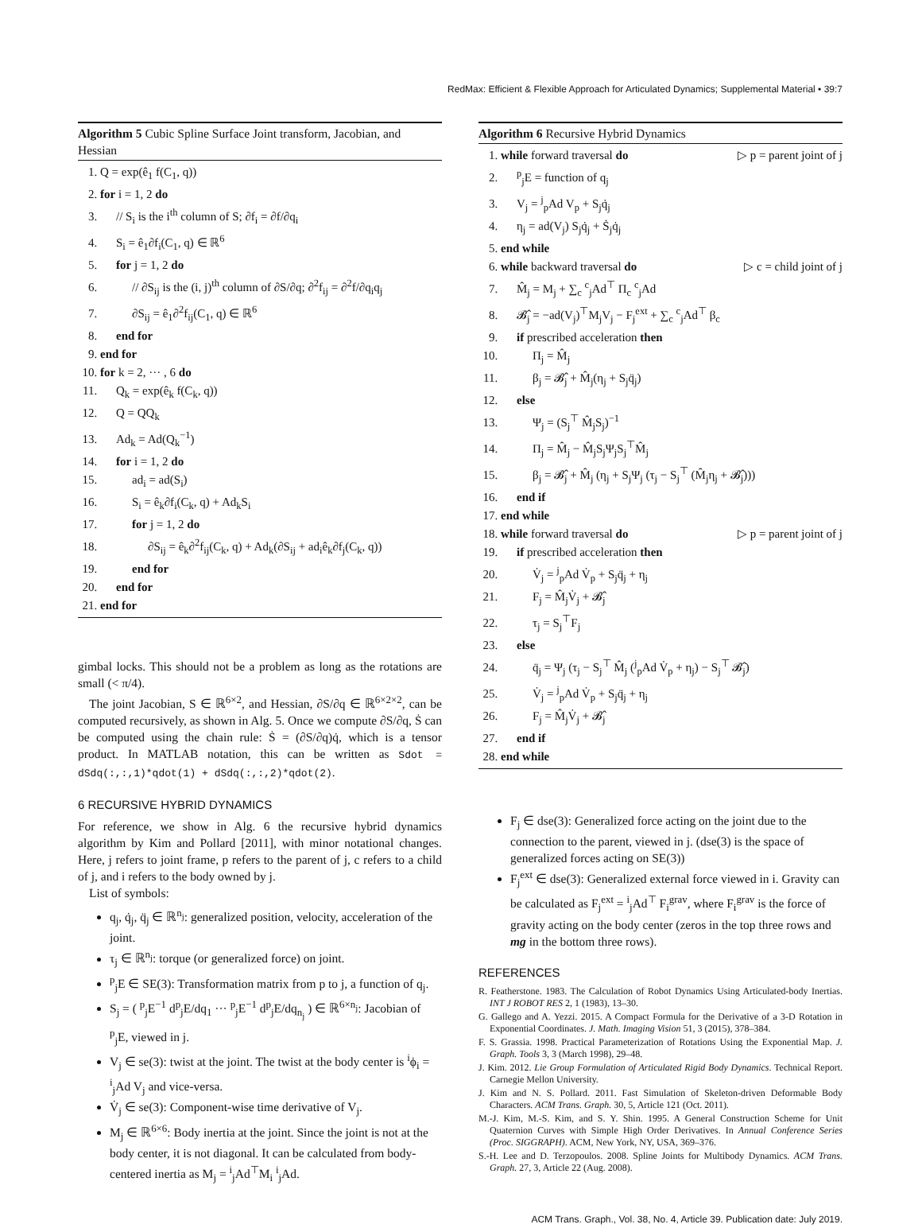RedMax: Efficient & Flexible Approach for Articulated Dynamics; Supplemental Material • 39:7
Algorithm 5 Cubic Spline Surface Joint transform, Jacobian, and Hessian
1. Q = exp(ê<sub>1</sub> f(C<sub>1</sub>, q))
2. for i = 1, 2 do
3. // S<sub>i</sub> is the i<sup>th</sup> column of S; ∂f<sub>i</sub> = ∂f/∂q<sub>i</sub>
4. S<sub>i</sub> = ê<sub>1</sub>∂f<sub>i</sub>(C<sub>1</sub>, q) ∈ ℝ<sup>6</sup>
5. for j = 1, 2 do
6. // ∂S<sub>ij</sub> is the (i, j)<sup>th</sup> column of ∂S/∂q; ∂<sup>2</sup>f<sub>ij</sub> = ∂<sup>2</sup>f/∂q<sub>i</sub>q<sub>j</sub>
7. ∂S<sub>ij</sub> = ê<sub>1</sub>∂<sup>2</sup>f<sub>ij</sub>(C<sub>1</sub>, q) ∈ ℝ<sup>6</sup>
8. end for
9. end for
10. for k = 2, ··· , 6 do
11. Q<sub>k</sub> = exp(ê<sub>k</sub> f(C<sub>k</sub>, q))
12. Q = QQ<sub>k</sub>
13. Ad<sub>k</sub> = Ad(Q<sub>k</sub><sup>−1</sup>)
14. for i = 1, 2 do
15. ad<sub>i</sub> = ad(S<sub>i</sub>)
16. S<sub>i</sub> = ê<sub>k</sub>∂f<sub>i</sub>(C<sub>k</sub>, q) + Ad<sub>k</sub>S<sub>i</sub>
17. for j = 1, 2 do
18. ∂S<sub>ij</sub> = ê<sub>k</sub>∂<sup>2</sup>f<sub>ij</sub>(C<sub>k</sub>, q) + Ad<sub>k</sub>(∂S<sub>ij</sub> + ad<sub>i</sub>ê<sub>k</sub>∂f<sub>j</sub>(C<sub>k</sub>, q))
19. end for
20. end for
21. end for
gimbal locks. This should not be a problem as long as the rotations are small (< π/4).
The joint Jacobian, S ∈ ℝ<sup>6×2</sup>, and Hessian, ∂S/∂q ∈ ℝ<sup>6×2×2</sup>, can be computed recursively, as shown in Alg. 5. Once we compute ∂S/∂q, Ṡ can be computed using the chain rule: Ṡ = (∂S/∂q)q̇, which is a tensor product. In MATLAB notation, this can be written as Sdot = dSdq(:,:,1)*qdot(1) + dSdq(:,:,2)*qdot(2).
6 RECURSIVE HYBRID DYNAMICS
For reference, we show in Alg. 6 the recursive hybrid dynamics algorithm by Kim and Pollard [2011], with minor notational changes. Here, j refers to joint frame, p refers to the parent of j, c refers to a child of j, and i refers to the body owned by j.
List of symbols:
q<sub>j</sub>, q̇<sub>j</sub>, q̈<sub>j</sub> ∈ ℝ<sup>n<sub>j</sub></sup>: generalized position, velocity, acceleration of the joint.
τ<sub>j</sub> ∈ ℝ<sup>n<sub>j</sub></sup>: torque (or generalized force) on joint.
<sup>p</sup> <sub>j</sub>E ∈ SE(3): Transformation matrix from p to j, a function of q<sub>j</sub>.
S<sub>j</sub> = ( <sup>p</sup><sub>j</sub>E<sup>−1</sup> d<sup>p</sup><sub>j</sub>E/dq<sub>1</sub> ··· <sup>p</sup><sub>j</sub>E<sup>−1</sup> d<sup>p</sup><sub>j</sub>E/dq<sub>n<sub>j</sub></sub> ) ∈ ℝ<sup>6×n<sub>j</sub></sup>: Jacobian of <sup>p</sup><sub>j</sub>E, viewed in j.
V<sub>j</sub> ∈ se(3): twist at the joint. The twist at the body center is <sup>i</sup>ϕ<sub>i</sub> = <sup>i</sup><sub>j</sub>Ad V<sub>j</sub> and vice-versa.
V̇<sub>j</sub> ∈ se(3): Component-wise time derivative of V<sub>j</sub>.
M<sub>j</sub> ∈ ℝ<sup>6×6</sup>: Body inertia at the joint. Since the joint is not at the body center, it is not diagonal. It can be calculated from body-centered inertia as M<sub>j</sub> = <sup>i</sup><sub>j</sub>Ad<sup>⊤</sup>M<sub>i</sub> <sup>i</sup><sub>j</sub>Ad.
Algorithm 6 Recursive Hybrid Dynamics
1. while forward traversal do ▷ p = parent joint of j
2. <sup>p</sup> <sub>j</sub>E = function of q<sub>j</sub>
3. V<sub>j</sub> = <sup>j</sup><sub>p</sub>Ad V<sub>p</sub> + S<sub>j</sub>q̇<sub>j</sub>
4. η<sub>j</sub> = ad(V<sub>j</sub>) S<sub>j</sub>q̇<sub>j</sub> + Ṡ<sub>j</sub>q̇<sub>j</sub>
5. end while
6. while backward traversal do ▷ c = child joint of j
7. M̂<sub>j</sub> = M<sub>j</sub> + ∑<sub>c</sub> <sup>c</sup><sub>j</sub>Ad<sup>⊤</sup> Π<sub>c</sub> <sup>c</sup><sub>j</sub>Ad
8. 𝓑̂<sub>j</sub> = −ad(V<sub>j</sub>)<sup>⊤</sup>M<sub>j</sub>V<sub>j</sub> − F<sub>j</sub><sup>ext</sup> + ∑<sub>c</sub> <sup>c</sup><sub>j</sub>Ad<sup>⊤</sup> β<sub>c</sub>
9. if prescribed acceleration then
10. Π<sub>j</sub> = M̂<sub>j</sub>
11. β<sub>j</sub> = 𝓑̂<sub>j</sub> + M̂<sub>j</sub>(η<sub>j</sub> + S<sub>j</sub>q̈<sub>j</sub>)
12. else
13. Ψ<sub>j</sub> = (S<sub>j</sub><sup>⊤</sup> M̂<sub>j</sub>S<sub>j</sub>)<sup>−1</sup>
14. Π<sub>j</sub> = M̂<sub>j</sub> − M̂<sub>j</sub>S<sub>j</sub>Ψ<sub>j</sub>S<sub>j</sub><sup>⊤</sup>M̂<sub>j</sub>
15. β<sub>j</sub> = 𝓑̂<sub>j</sub> + M̂<sub>j</sub> (η<sub>j</sub> + S<sub>j</sub>Ψ<sub>j</sub> (τ<sub>j</sub> − S<sub>j</sub><sup>⊤</sup> (M̂<sub>j</sub>η<sub>j</sub> + 𝓑̂<sub>j</sub>)))
16. end if
17. end while
18. while forward traversal do ▷ p = parent joint of j
19. if prescribed acceleration then
20. V̇<sub>j</sub> = <sup>j</sup><sub>p</sub>Ad V̇<sub>p</sub> + S<sub>j</sub>q̈<sub>j</sub> + η<sub>j</sub>
21. F<sub>j</sub> = M̂<sub>j</sub>V̇<sub>j</sub> + 𝓑̂<sub>j</sub>
22. τ<sub>j</sub> = S<sub>j</sub><sup>⊤</sup>F<sub>j</sub>
23. else
24. q̈<sub>j</sub> = Ψ<sub>j</sub> (τ<sub>j</sub> − S<sub>j</sub><sup>⊤</sup> M̂<sub>j</sub> (<sup>j</sup><sub>p</sub>Ad V̇<sub>p</sub> + η<sub>j</sub>) − S<sub>j</sub><sup>⊤</sup> 𝓑̂<sub>j</sub>)
25. V̇<sub>j</sub> = <sup>j</sup><sub>p</sub>Ad V̇<sub>p</sub> + S<sub>j</sub>q̈<sub>j</sub> + η<sub>j</sub>
26. F<sub>j</sub> = M̂<sub>j</sub>V̇<sub>j</sub> + 𝓑̂<sub>j</sub>
27. end if
28. end while
F<sub>j</sub> ∈ dse(3): Generalized force acting on the joint due to the connection to the parent, viewed in j. (dse(3) is the space of generalized forces acting on SE(3))
F<sub>j</sub><sup>ext</sup> ∈ dse(3): Generalized external force viewed in i. Gravity can be calculated as F<sub>j</sub><sup>ext</sup> = <sup>i</sup><sub>j</sub>Ad<sup>⊤</sup> F<sub>i</sub><sup>grav</sup>, where F<sub>i</sub><sup>grav</sup> is the force of gravity acting on the body center (zeros in the top three rows and mg in the bottom three rows).
REFERENCES
R. Featherstone. 1983. The Calculation of Robot Dynamics Using Articulated-body Inertias. INT J ROBOT RES 2, 1 (1983), 13–30.
G. Gallego and A. Yezzi. 2015. A Compact Formula for the Derivative of a 3-D Rotation in Exponential Coordinates. J. Math. Imaging Vision 51, 3 (2015), 378–384.
F. S. Grassia. 1998. Practical Parameterization of Rotations Using the Exponential Map. J. Graph. Tools 3, 3 (March 1998), 29–48.
J. Kim. 2012. Lie Group Formulation of Articulated Rigid Body Dynamics. Technical Report. Carnegie Mellon University.
J. Kim and N. S. Pollard. 2011. Fast Simulation of Skeleton-driven Deformable Body Characters. ACM Trans. Graph. 30, 5, Article 121 (Oct. 2011).
M.-J. Kim, M.-S. Kim, and S. Y. Shin. 1995. A General Construction Scheme for Unit Quaternion Curves with Simple High Order Derivatives. In Annual Conference Series (Proc. SIGGRAPH). ACM, New York, NY, USA, 369–376.
S.-H. Lee and D. Terzopoulos. 2008. Spline Joints for Multibody Dynamics. ACM Trans. Graph. 27, 3, Article 22 (Aug. 2008).
ACM Trans. Graph., Vol. 38, No. 4, Article 39. Publication date: July 2019.